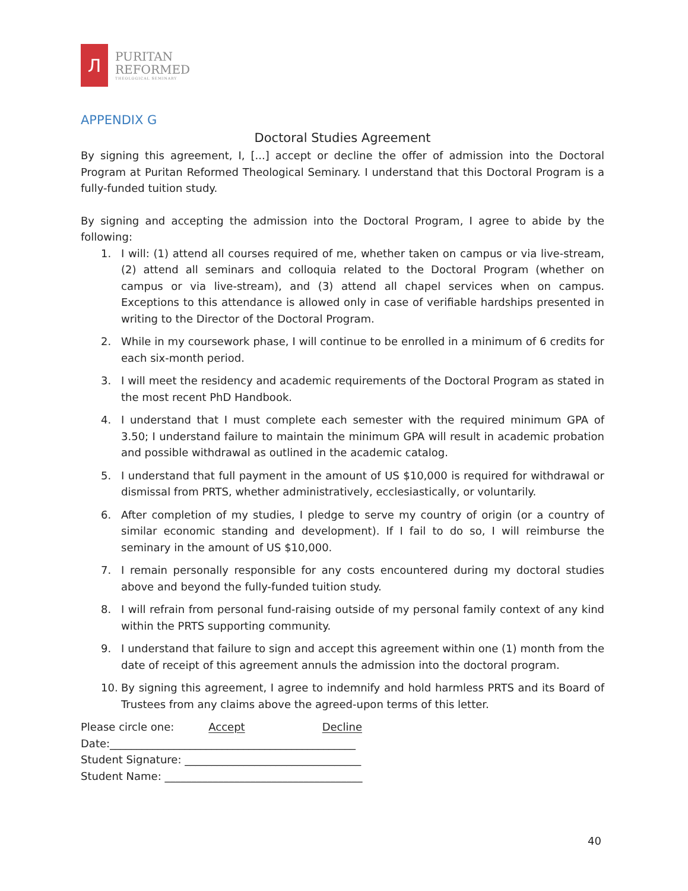Л
PURITAN
REFORMED
THEOLOGICAL SEMINARY
APPENDIX G
Doctoral Studies Agreement
By signing this agreement, I, [...] accept or decline the offer of admission into the Doctoral Program at Puritan Reformed Theological Seminary. I understand that this Doctoral Program is a fully-funded tuition study.
By signing and accepting the admission into the Doctoral Program, I agree to abide by the following:
1. I will: (1) attend all courses required of me, whether taken on campus or via live-stream, (2) attend all seminars and colloquia related to the Doctoral Program (whether on campus or via live-stream), and (3) attend all chapel services when on campus. Exceptions to this attendance is allowed only in case of verifiable hardships presented in writing to the Director of the Doctoral Program.
2. While in my coursework phase, I will continue to be enrolled in a minimum of 6 credits for each six-month period.
3. I will meet the residency and academic requirements of the Doctoral Program as stated in the most recent PhD Handbook.
4. I understand that I must complete each semester with the required minimum GPA of 3.50; I understand failure to maintain the minimum GPA will result in academic probation and possible withdrawal as outlined in the academic catalog.
5. I understand that full payment in the amount of US $10,000 is required for withdrawal or dismissal from PRTS, whether administratively, ecclesiastically, or voluntarily.
6. After completion of my studies, I pledge to serve my country of origin (or a country of similar economic standing and development). If I fail to do so, I will reimburse the seminary in the amount of US $10,000.
7. I remain personally responsible for any costs encountered during my doctoral studies above and beyond the fully-funded tuition study.
8. I will refrain from personal fund-raising outside of my personal family context of any kind within the PRTS supporting community.
9. I understand that failure to sign and accept this agreement within one (1) month from the date of receipt of this agreement annuls the admission into the doctoral program.
10. By signing this agreement, I agree to indemnify and hold harmless PRTS and its Board of Trustees from any claims above the agreed-upon terms of this letter.
Please circle one: Accept Decline
Date:______________________________________________
Student Signature: _________________________________
Student Name: _____________________________________
40